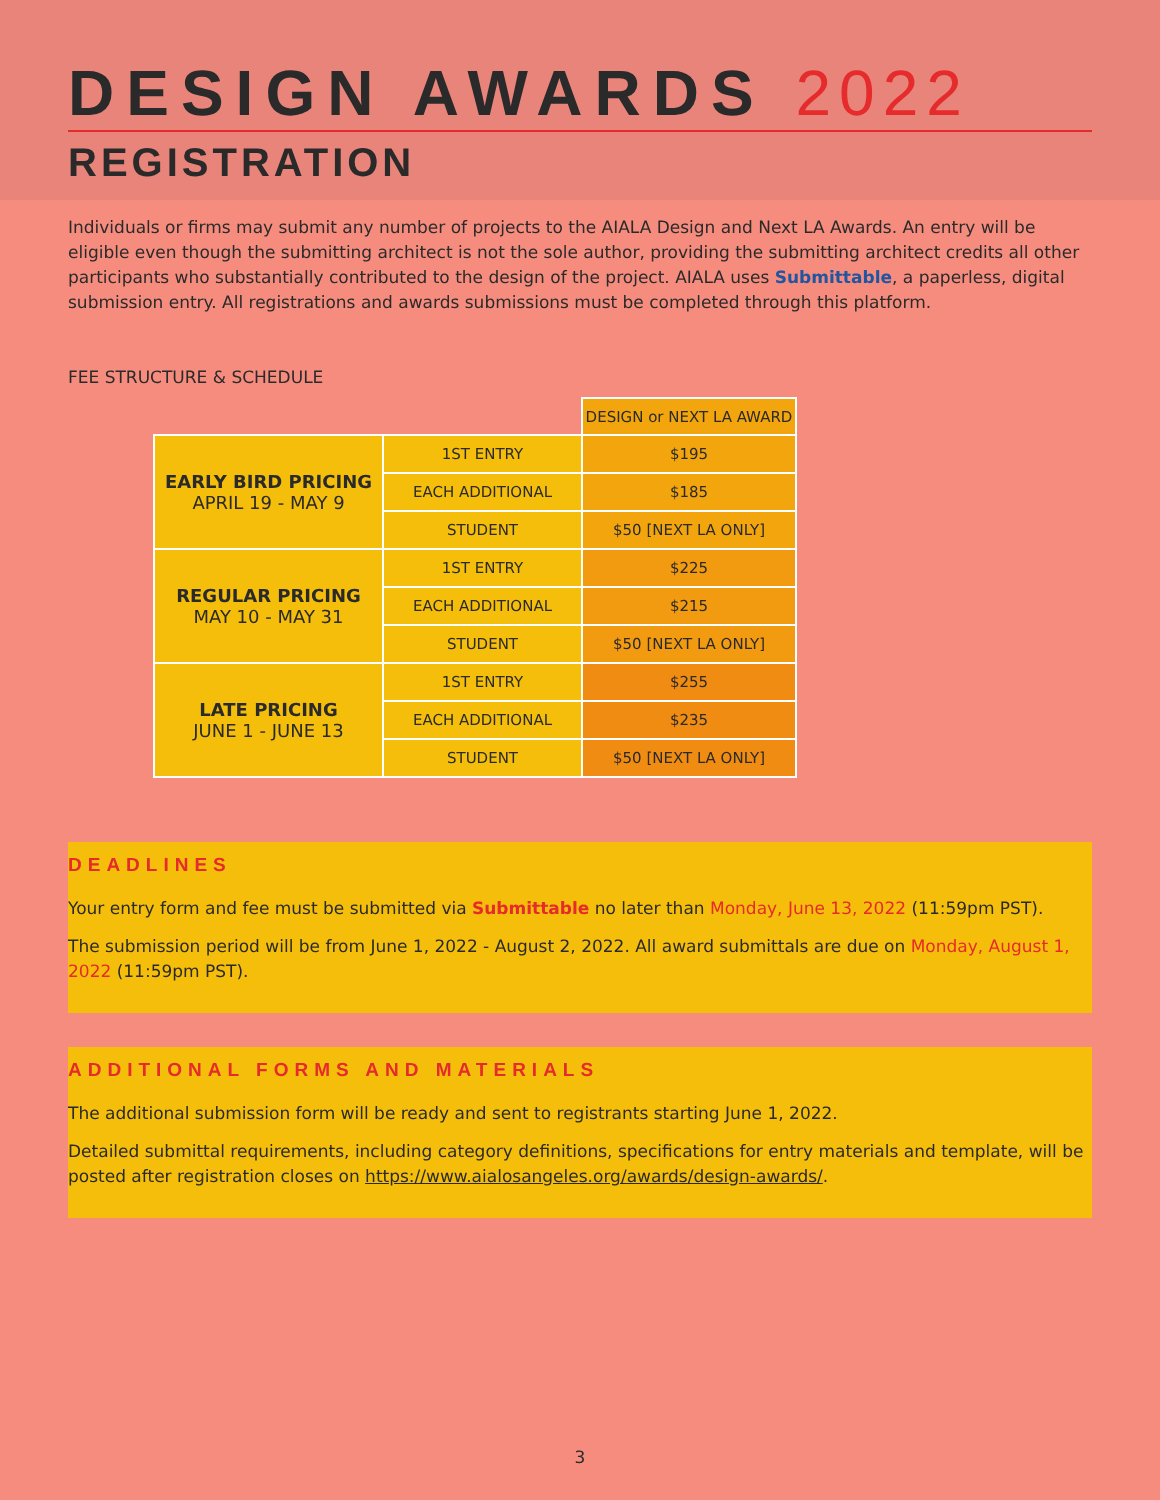DESIGN AWARDS 2022
REGISTRATION
Individuals or firms may submit any number of projects to the AIALA Design and Next LA Awards. An entry will be eligible even though the submitting architect is not the sole author, providing the submitting architect credits all other participants who substantially contributed to the design of the project. AIALA uses Submittable, a paperless, digital submission entry. All registrations and awards submissions must be completed through this platform.
FEE STRUCTURE & SCHEDULE
| | | DESIGN or NEXT LA AWARD |
| EARLY BIRD PRICING APRIL 19 - MAY 9 | 1ST ENTRY | $195 |
| | EACH ADDITIONAL | $185 |
| | STUDENT | $50 [NEXT LA ONLY] |
| REGULAR PRICING MAY 10 - MAY 31 | 1ST ENTRY | $225 |
| | EACH ADDITIONAL | $215 |
| | STUDENT | $50 [NEXT LA ONLY] |
| LATE PRICING JUNE 1 - JUNE 13 | 1ST ENTRY | $255 |
| | EACH ADDITIONAL | $235 |
| | STUDENT | $50 [NEXT LA ONLY] |
DEADLINES
Your entry form and fee must be submitted via Submittable no later than Monday, June 13, 2022 (11:59pm PST).
The submission period will be from June 1, 2022 - August 2, 2022. All award submittals are due on Monday, August 1, 2022 (11:59pm PST).
ADDITIONAL FORMS AND MATERIALS
The additional submission form will be ready and sent to registrants starting June 1, 2022.
Detailed submittal requirements, including category definitions, specifications for entry materials and template, will be posted after registration closes on https://www.aialosangeles.org/awards/design-awards/.
3